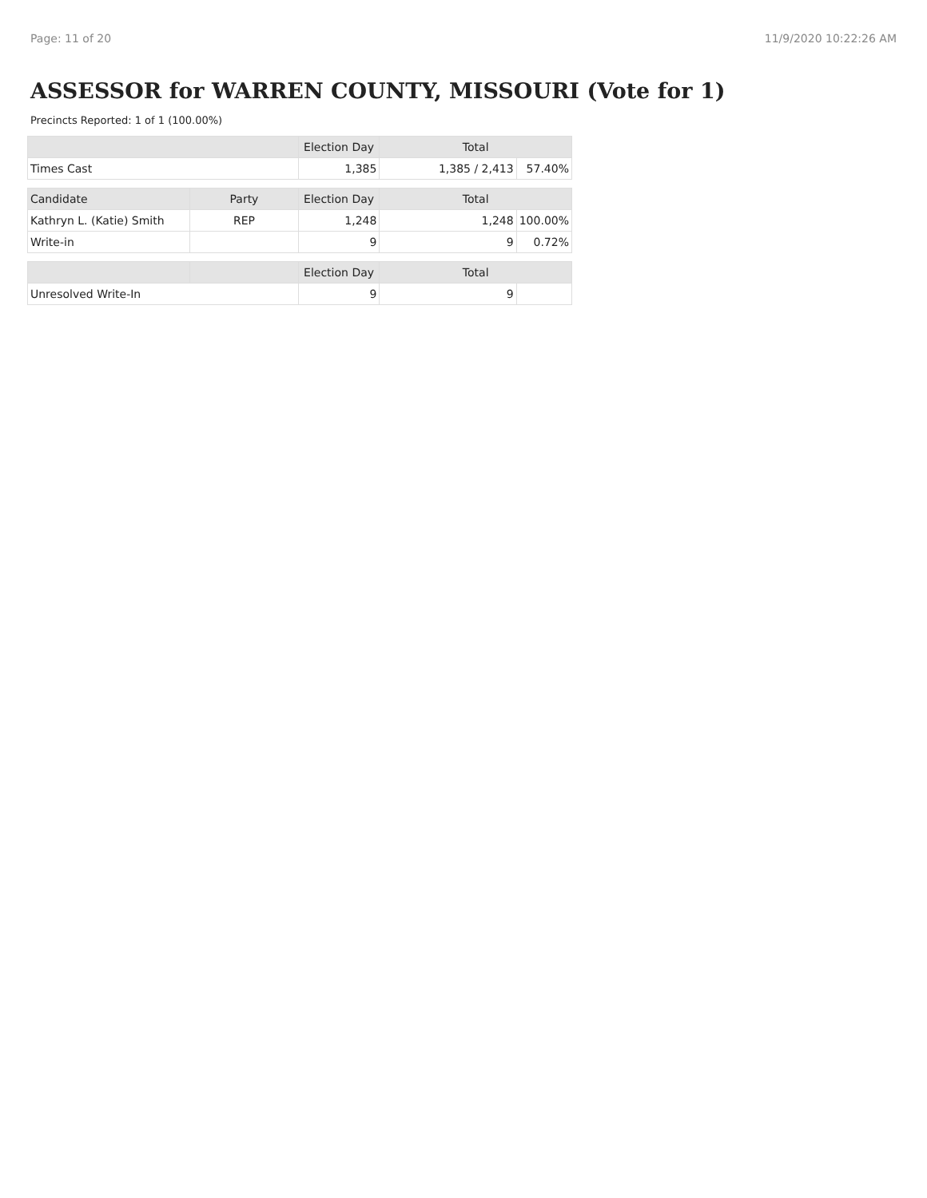Page: 11 of 20 11/9/2020 10:22:26 AM
ASSESSOR for WARREN COUNTY, MISSOURI (Vote for 1)
Precincts Reported: 1 of 1 (100.00%)
| | | Election Day | Total | |
| --- | --- | --- | --- | --- |
| Times Cast | | 1,385 | 1,385 / 2,413 | 57.40% |
| Candidate | Party | Election Day | Total | |
| Kathryn L. (Katie) Smith | REP | 1,248 | 1,248 | 100.00% |
| Write-in | | 9 | 9 | 0.72% |
| | | Election Day | Total | |
| Unresolved Write-In | | 9 | 9 | |